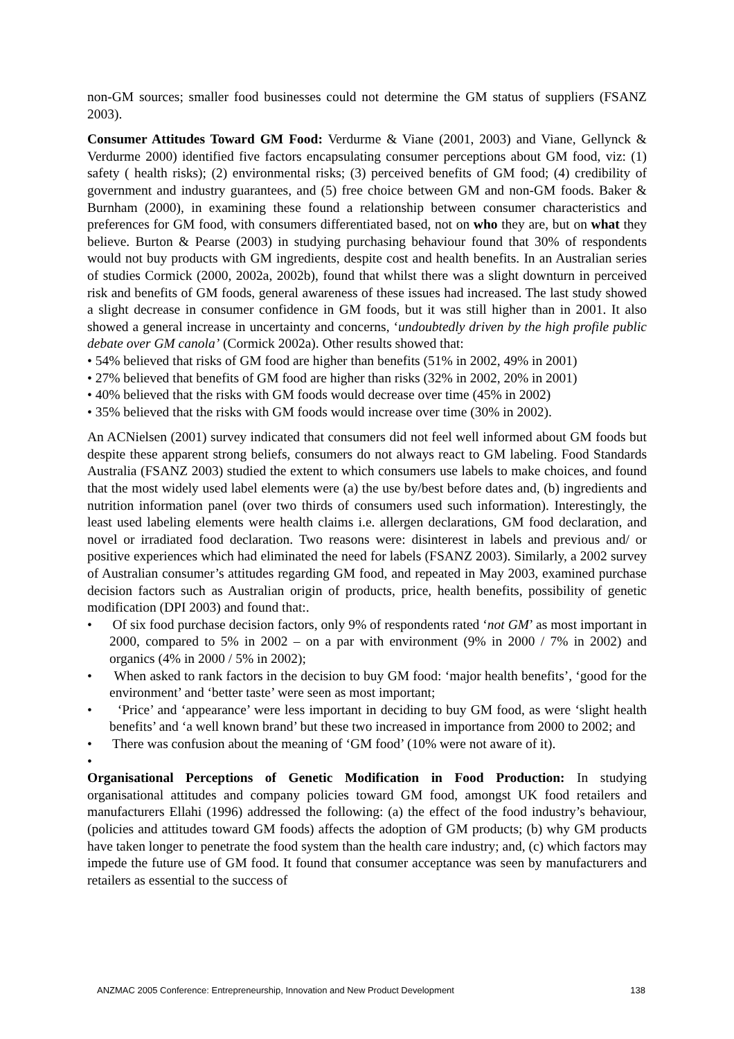non-GM sources; smaller food businesses could not determine the GM status of suppliers (FSANZ 2003).
Consumer Attitudes Toward GM Food: Verdurme & Viane (2001, 2003) and Viane, Gellynck & Verdurme 2000) identified five factors encapsulating consumer perceptions about GM food, viz: (1) safety ( health risks); (2) environmental risks; (3) perceived benefits of GM food; (4) credibility of government and industry guarantees, and (5) free choice between GM and non-GM foods. Baker & Burnham (2000), in examining these found a relationship between consumer characteristics and preferences for GM food, with consumers differentiated based, not on who they are, but on what they believe. Burton & Pearse (2003) in studying purchasing behaviour found that 30% of respondents would not buy products with GM ingredients, despite cost and health benefits. In an Australian series of studies Cormick (2000, 2002a, 2002b), found that whilst there was a slight downturn in perceived risk and benefits of GM foods, general awareness of these issues had increased. The last study showed a slight decrease in consumer confidence in GM foods, but it was still higher than in 2001. It also showed a general increase in uncertainty and concerns, ‘undoubtedly driven by the high profile public debate over GM canola’ (Cormick 2002a). Other results showed that:
• 54% believed that risks of GM food are higher than benefits (51% in 2002, 49% in 2001)
• 27% believed that benefits of GM food are higher than risks (32% in 2002, 20% in 2001)
• 40% believed that the risks with GM foods would decrease over time (45% in 2002)
• 35% believed that the risks with GM foods would increase over time (30% in 2002).
An ACNielsen (2001) survey indicated that consumers did not feel well informed about GM foods but despite these apparent strong beliefs, consumers do not always react to GM labeling. Food Standards Australia (FSANZ 2003) studied the extent to which consumers use labels to make choices, and found that the most widely used label elements were (a) the use by/best before dates and, (b) ingredients and nutrition information panel (over two thirds of consumers used such information). Interestingly, the least used labeling elements were health claims i.e. allergen declarations, GM food declaration, and novel or irradiated food declaration. Two reasons were: disinterest in labels and previous and/ or positive experiences which had eliminated the need for labels (FSANZ 2003). Similarly, a 2002 survey of Australian consumer’s attitudes regarding GM food, and repeated in May 2003, examined purchase decision factors such as Australian origin of products, price, health benefits, possibility of genetic modification (DPI 2003) and found that:.
• Of six food purchase decision factors, only 9% of respondents rated ‘not GM’ as most important in 2000, compared to 5% in 2002 – on a par with environment (9% in 2000 / 7% in 2002) and organics (4% in 2000 / 5% in 2002);
• When asked to rank factors in the decision to buy GM food: ‘major health benefits’, ‘good for the environment’ and ‘better taste’ were seen as most important;
• ‘Price’ and ‘appearance’ were less important in deciding to buy GM food, as were ‘slight health benefits’ and ‘a well known brand’ but these two increased in importance from 2000 to 2002; and
• There was confusion about the meaning of ‘GM food’ (10% were not aware of it).
•
Organisational Perceptions of Genetic Modification in Food Production: In studying organisational attitudes and company policies toward GM food, amongst UK food retailers and manufacturers Ellahi (1996) addressed the following: (a) the effect of the food industry’s behaviour, (policies and attitudes toward GM foods) affects the adoption of GM products; (b) why GM products have taken longer to penetrate the food system than the health care industry; and, (c) which factors may impede the future use of GM food. It found that consumer acceptance was seen by manufacturers and retailers as essential to the success of
ANZMAC 2005 Conference: Entrepreneurship, Innovation and New Product Development 138